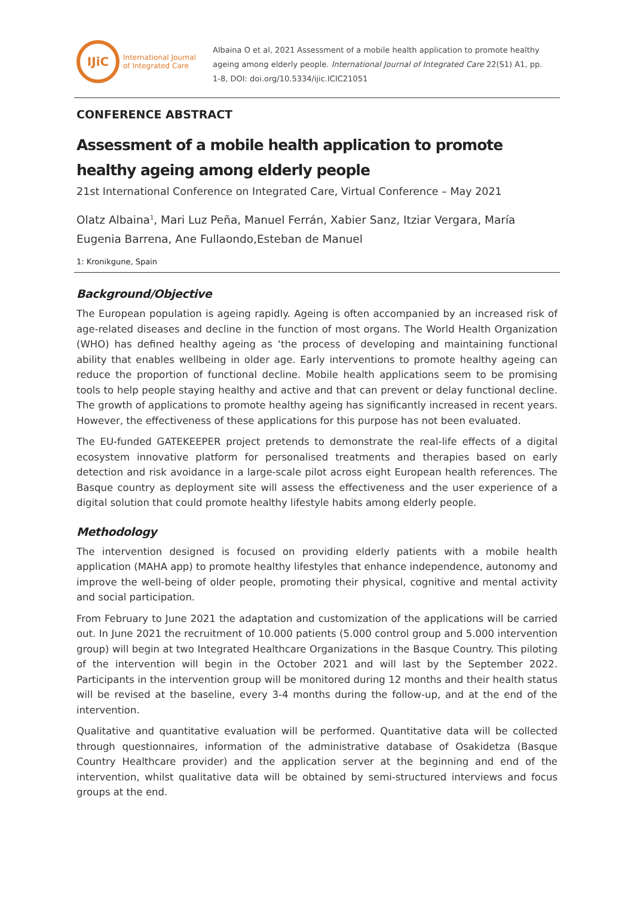IJiC
International Journal
of Integrated Care
Albaina O et al, 2021 Assessment of a mobile health application to promote healthy ageing among elderly people. International Journal of Integrated Care 22(S1) A1, pp. 1-8, DOI: doi.org/10.5334/ijic.ICIC21051
CONFERENCE ABSTRACT
Assessment of a mobile health application to promote healthy ageing among elderly people
21st International Conference on Integrated Care, Virtual Conference – May 2021
Olatz Albaina<sup>1</sup>, Mari Luz Peña, Manuel Ferrán, Xabier Sanz, Itziar Vergara, María Eugenia Barrena, Ane Fullaondo,Esteban de Manuel
1: Kronikgune, Spain
Background/Objective
The European population is ageing rapidly. Ageing is often accompanied by an increased risk of age-related diseases and decline in the function of most organs. The World Health Organization (WHO) has defined healthy ageing as ‘the process of developing and maintaining functional ability that enables wellbeing in older age. Early interventions to promote healthy ageing can reduce the proportion of functional decline. Mobile health applications seem to be promising tools to help people staying healthy and active and that can prevent or delay functional decline. The growth of applications to promote healthy ageing has significantly increased in recent years. However, the effectiveness of these applications for this purpose has not been evaluated.
The EU-funded GATEKEEPER project pretends to demonstrate the real-life effects of a digital ecosystem innovative platform for personalised treatments and therapies based on early detection and risk avoidance in a large-scale pilot across eight European health references. The Basque country as deployment site will assess the effectiveness and the user experience of a digital solution that could promote healthy lifestyle habits among elderly people.
Methodology
The intervention designed is focused on providing elderly patients with a mobile health application (MAHA app) to promote healthy lifestyles that enhance independence, autonomy and improve the well-being of older people, promoting their physical, cognitive and mental activity and social participation.
From February to June 2021 the adaptation and customization of the applications will be carried out. In June 2021 the recruitment of 10.000 patients (5.000 control group and 5.000 intervention group) will begin at two Integrated Healthcare Organizations in the Basque Country. This piloting of the intervention will begin in the October 2021 and will last by the September 2022. Participants in the intervention group will be monitored during 12 months and their health status will be revised at the baseline, every 3-4 months during the follow-up, and at the end of the intervention.
Qualitative and quantitative evaluation will be performed. Quantitative data will be collected through questionnaires, information of the administrative database of Osakidetza (Basque Country Healthcare provider) and the application server at the beginning and end of the intervention, whilst qualitative data will be obtained by semi-structured interviews and focus groups at the end.